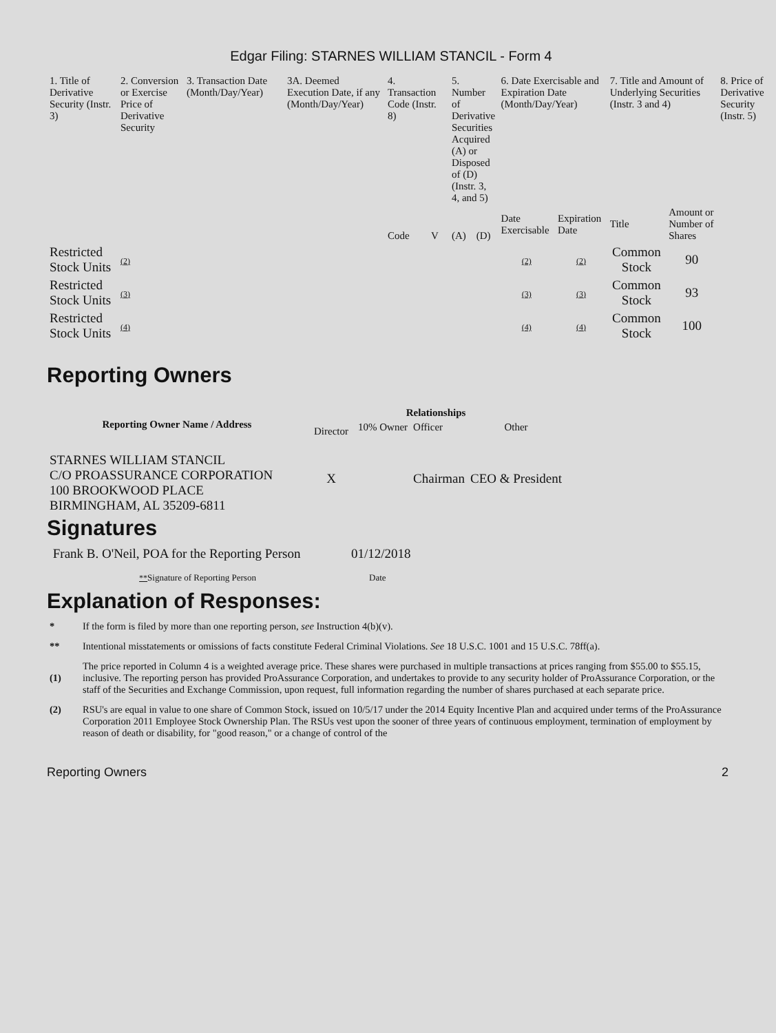Edgar Filing: STARNES WILLIAM STANCIL - Form 4
| 1. Title of Derivative Security (Instr. 3) | 2. Conversion or Exercise Price of Derivative Security | 3. Transaction Date (Month/Day/Year) | 3A. Deemed Execution Date, if any (Month/Day/Year) | 4. Transaction Code (Instr. 8) | | 5. Number of Derivative Securities Acquired (A) or Disposed of (D) (Instr. 3, 4, and 5) | | 6. Date Exercisable and Expiration Date (Month/Day/Year) | | 7. Title and Amount of Underlying Securities (Instr. 3 and 4) | | 8. Price of Derivative Security (Instr. 5) |
| --- | --- | --- | --- | --- | --- | --- | --- | --- | --- | --- | --- | --- |
| | | | | Code | V | (A) | (D) | Date Exercisable | Expiration Date | Title | Amount or Number of Shares | |
| Restricted Stock Units | (2) | | | | | | | (2) | (2) | Common Stock | 90 | |
| Restricted Stock Units | (3) | | | | | | | (3) | (3) | Common Stock | 93 | |
| Restricted Stock Units | (4) | | | | | | | (4) | (4) | Common Stock | 100 | |
Reporting Owners
| Reporting Owner Name / Address | Relationships | | | |
| --- | --- | --- | --- | --- |
| | Director | 10% Owner | Officer | Other |
| STARNES WILLIAM STANCIL C/O PROASSURANCE CORPORATION 100 BROOKWOOD PLACE BIRMINGHAM, AL 35209-6811 | X | | Chairman | CEO & President |
Signatures
| Frank B. O'Neil, POA for the Reporting Person | 01/12/2018 |
| ** Signature of Reporting Person | Date |
Explanation of Responses:
| * | If the form is filed by more than one reporting person, see Instruction 4(b)(v). |
| ** | Intentional misstatements or omissions of facts constitute Federal Criminal Violations. See 18 U.S.C. 1001 and 15 U.S.C. 78ff(a). |
| (1) | The price reported in Column 4 is a weighted average price. These shares were purchased in multiple transactions at prices ranging from $55.00 to $55.15, inclusive. The reporting person has provided ProAssurance Corporation, and undertakes to provide to any security holder of ProAssurance Corporation, or the staff of the Securities and Exchange Commission, upon request, full information regarding the number of shares purchased at each separate price. |
| (2) | RSU's are equal in value to one share of Common Stock, issued on 10/5/17 under the 2014 Equity Incentive Plan and acquired under terms of the ProAssurance Corporation 2011 Employee Stock Ownership Plan. The RSUs vest upon the sooner of three years of continuous employment, termination of employment by reason of death or disability, for "good reason," or a change of control of the |
Reporting Owners 2